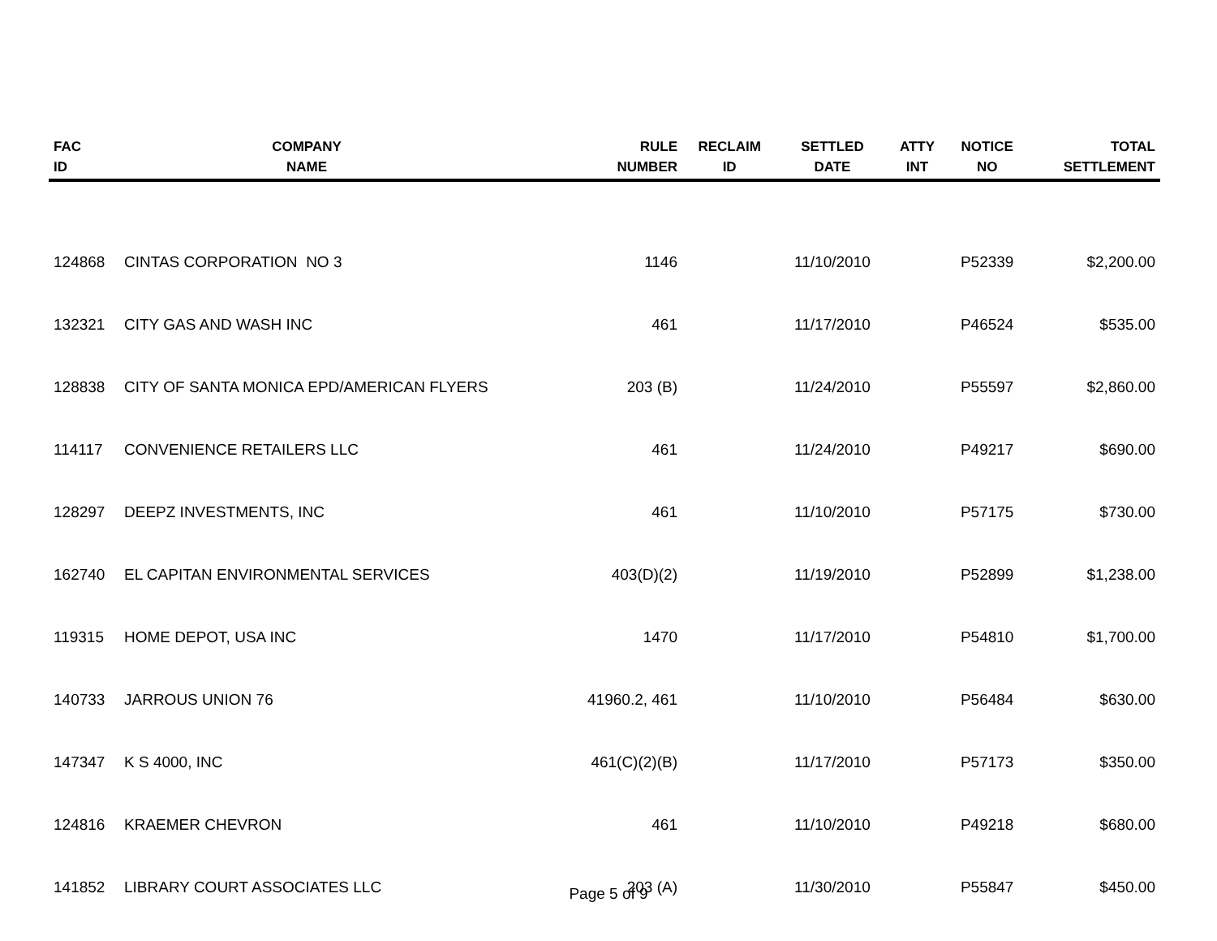| FAC ID | COMPANY NAME | RULE NUMBER | RECLAIM ID | SETTLED DATE | ATTY INT | NOTICE NO | TOTAL SETTLEMENT |
| --- | --- | --- | --- | --- | --- | --- | --- |
| 124868 | CINTAS CORPORATION NO 3 | 1146 | | 11/10/2010 | | P52339 | $2,200.00 |
| 132321 | CITY GAS AND WASH INC | 461 | | 11/17/2010 | | P46524 | $535.00 |
| 128838 | CITY OF SANTA MONICA EPD/AMERICAN FLYERS | 203 (B) | | 11/24/2010 | | P55597 | $2,860.00 |
| 114117 | CONVENIENCE RETAILERS LLC | 461 | | 11/24/2010 | | P49217 | $690.00 |
| 128297 | DEEPZ INVESTMENTS, INC | 461 | | 11/10/2010 | | P57175 | $730.00 |
| 162740 | EL CAPITAN ENVIRONMENTAL SERVICES | 403(D)(2) | | 11/19/2010 | | P52899 | $1,238.00 |
| 119315 | HOME DEPOT, USA INC | 1470 | | 11/17/2010 | | P54810 | $1,700.00 |
| 140733 | JARROUS UNION 76 | 41960.2, 461 | | 11/10/2010 | | P56484 | $630.00 |
| 147347 | K S 4000, INC | 461(C)(2)(B) | | 11/17/2010 | | P57173 | $350.00 |
| 124816 | KRAEMER CHEVRON | 461 | | 11/10/2010 | | P49218 | $680.00 |
| 141852 | LIBRARY COURT ASSOCIATES LLC | 203 (A) | | 11/30/2010 | | P55847 | $450.00 |
Page 5 of 9